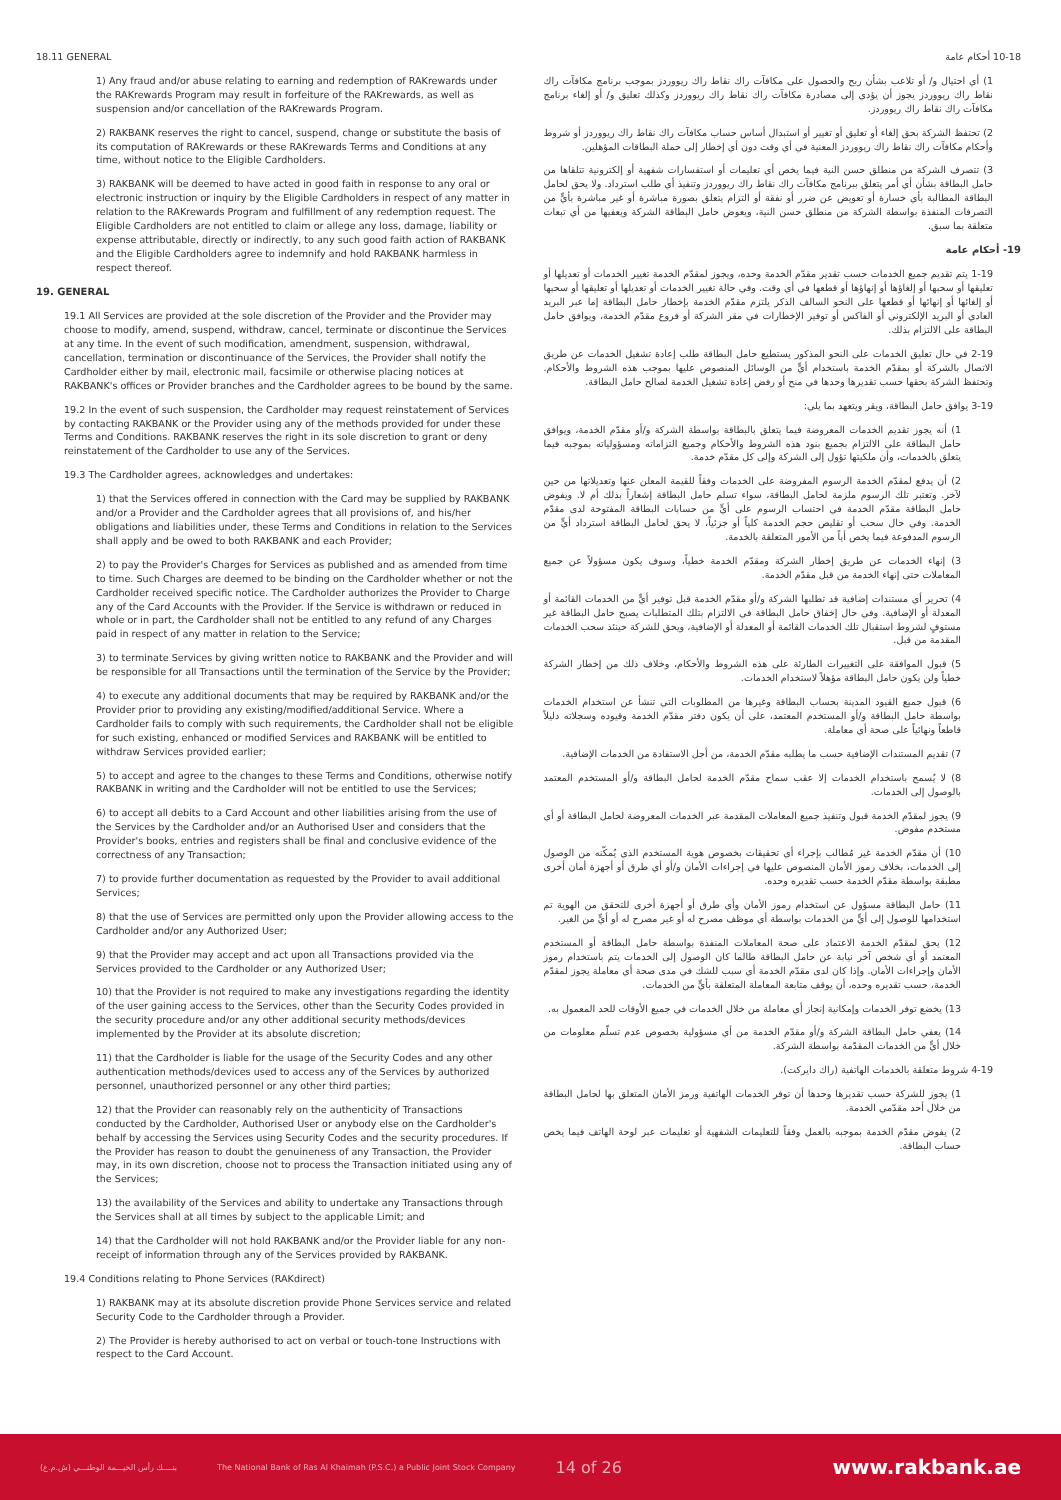18.11 GENERAL
1) Any fraud and/or abuse relating to earning and redemption of RAKrewards under the RAKrewards Program may result in forfeiture of the RAKrewards, as well as suspension and/or cancellation of the RAKrewards Program.
2) RAKBANK reserves the right to cancel, suspend, change or substitute the basis of its computation of RAKrewards or these RAKrewards Terms and Conditions at any time, without notice to the Eligible Cardholders.
3) RAKBANK will be deemed to have acted in good faith in response to any oral or electronic instruction or inquiry by the Eligible Cardholders in respect of any matter in relation to the RAKrewards Program and fulfillment of any redemption request. The Eligible Cardholders are not entitled to claim or allege any loss, damage, liability or expense attributable, directly or indirectly, to any such good faith action of RAKBANK and the Eligible Cardholders agree to indemnify and hold RAKBANK harmless in respect thereof.
19. GENERAL
19.1 All Services are provided at the sole discretion of the Provider and the Provider may choose to modify, amend, suspend, withdraw, cancel, terminate or discontinue the Services at any time. In the event of such modification, amendment, suspension, withdrawal, cancellation, termination or discontinuance of the Services, the Provider shall notify the Cardholder either by mail, electronic mail, facsimile or otherwise placing notices at RAKBANK's offices or Provider branches and the Cardholder agrees to be bound by the same.
19.2 In the event of such suspension, the Cardholder may request reinstatement of Services by contacting RAKBANK or the Provider using any of the methods provided for under these Terms and Conditions. RAKBANK reserves the right in its sole discretion to grant or deny reinstatement of the Cardholder to use any of the Services.
19.3 The Cardholder agrees, acknowledges and undertakes:
1) that the Services offered in connection with the Card may be supplied by RAKBANK and/or a Provider and the Cardholder agrees that all provisions of, and his/her obligations and liabilities under, these Terms and Conditions in relation to the Services shall apply and be owed to both RAKBANK and each Provider;
2) to pay the Provider's Charges for Services as published and as amended from time to time. Such Charges are deemed to be binding on the Cardholder whether or not the Cardholder received specific notice. The Cardholder authorizes the Provider to Charge any of the Card Accounts with the Provider. If the Service is withdrawn or reduced in whole or in part, the Cardholder shall not be entitled to any refund of any Charges paid in respect of any matter in relation to the Service;
3) to terminate Services by giving written notice to RAKBANK and the Provider and will be responsible for all Transactions until the termination of the Service by the Provider;
4) to execute any additional documents that may be required by RAKBANK and/or the Provider prior to providing any existing/modified/additional Service. Where a Cardholder fails to comply with such requirements, the Cardholder shall not be eligible for such existing, enhanced or modified Services and RAKBANK will be entitled to withdraw Services provided earlier;
5) to accept and agree to the changes to these Terms and Conditions, otherwise notify RAKBANK in writing and the Cardholder will not be entitled to use the Services;
6) to accept all debits to a Card Account and other liabilities arising from the use of the Services by the Cardholder and/or an Authorised User and considers that the Provider's books, entries and registers shall be final and conclusive evidence of the correctness of any Transaction;
7) to provide further documentation as requested by the Provider to avail additional Services;
8) that the use of Services are permitted only upon the Provider allowing access to the Cardholder and/or any Authorized User;
9) that the Provider may accept and act upon all Transactions provided via the Services provided to the Cardholder or any Authorized User;
10) that the Provider is not required to make any investigations regarding the identity of the user gaining access to the Services, other than the Security Codes provided in the security procedure and/or any other additional security methods/devices implemented by the Provider at its absolute discretion;
11) that the Cardholder is liable for the usage of the Security Codes and any other authentication methods/devices used to access any of the Services by authorized personnel, unauthorized personnel or any other third parties;
12) that the Provider can reasonably rely on the authenticity of Transactions conducted by the Cardholder, Authorised User or anybody else on the Cardholder's behalf by accessing the Services using Security Codes and the security procedures. If the Provider has reason to doubt the genuineness of any Transaction, the Provider may, in its own discretion, choose not to process the Transaction initiated using any of the Services;
13) the availability of the Services and ability to undertake any Transactions through the Services shall at all times by subject to the applicable Limit; and
14) that the Cardholder will not hold RAKBANK and/or the Provider liable for any non-receipt of information through any of the Services provided by RAKBANK.
19.4 Conditions relating to Phone Services (RAKdirect)
1) RAKBANK may at its absolute discretion provide Phone Services service and related Security Code to the Cardholder through a Provider.
2) The Provider is hereby authorised to act on verbal or touch-tone Instructions with respect to the Card Account.
10-18 أحكام عامة
1) أي احتيال و/ أو تلاعب بشأن ربح والحصول على مكافآت راك نقاط راك ريووردز بموجب برنامج مكافآت راك نقاط راك ريووردز يجوز أن يؤدي إلى مصادرة مكافآت راك نقاط راك ريووردز وكذلك تعليق و/ أو إلغاء برنامج مكافآت راك نقاط راك ريووردز.
2) تحتفظ الشركة بحق إلغاء أو تعليق أو تغيير أو استبدال أساس حساب مكافآت راك نقاط راك ريووردز أو شروط وأحكام مكافآت راك نقاط راك ريووردز المعنية في أي وقت دون أي إخطار إلى حملة البطاقات المؤهلين.
3) تتصرف الشركة من منطلق حسن النية فيما يخص أي تعليمات أو استفسارات شفهية أو إلكترونية تتلقاها من حامل البطاقة بشأن أي أمر يتعلق ببرنامج مكافآت راك نقاط راك ريووردز وتنفيذ أي طلب استرداد. ولا يحق لحامل البطاقة المطالبة بأي خسارة أو تعويض عن ضرر أو نفقة أو التزام يتعلق بصورة مباشرة أو غير مباشرة بأيٍّ من التصرفات المنفذة بواسطة الشركة من منطلق حسن النية، ويعوض حامل البطاقة الشركة ويعفيها من أي تبعات متعلقة بما سبق.
19- أحكام عامة
1-19 يتم تقديم جميع الخدمات حسب تقدير مقدّم الخدمة وحده، ويجوز لمقدّم الخدمة تغيير الخدمات أو تعديلها أو تعليقها أو سحبها أو إلغاؤها أو إنهاؤها أو قطعها في أي وقت. وفي حالة تغيير الخدمات أو تعديلها أو تعليقها أو سحبها أو إلغائها أو إنهائها أو قطعها على النحو السالف الذكر يلتزم مقدّم الخدمة بإخطار حامل البطاقة إما عبر البريد العادي أو البريد الإلكتروني أو الفاكس أو توفير الإخطارات في مقر الشركة أو فروع مقدّم الخدمة، ويوافق حامل البطاقة على الالتزام بذلك.
2-19 في حال تعليق الخدمات على النحو المذكور يستطيع حامل البطاقة طلب إعادة تشغيل الخدمات عن طريق الاتصال بالشركة أو بمقدّم الخدمة باستخدام أيٍّ من الوسائل المنصوص عليها بموجب هذه الشروط والأحكام. وتحتفظ الشركة بحقها حسب تقديرها وحدها في منح أو رفض إعادة تشغيل الخدمة لصالح حامل البطاقة.
3-19 يوافق حامل البطاقة، ويقر ويتعهد بما يلي:
1) أنه يجوز تقديم الخدمات المعروضة فيما يتعلق بالبطاقة بواسطة الشركة و/أو مقدّم الخدمة، ويوافق حامل البطاقة على الالتزام بجميع بنود هذه الشروط والأحكام وجميع التزاماته ومسؤولياته بموجبه فيما يتعلق بالخدمات، وأن ملكيتها تؤول إلى الشركة وإلى كل مقدّم خدمة.
2) أن يدفع لمقدّم الخدمة الرسوم المفروضة على الخدمات وفقاً للقيمة المعلن عنها وتعديلاتها من حين لآخر. وتعتبر تلك الرسوم ملزمة لحامل البطاقة، سواء تسلم حامل البطاقة إشعاراً بذلك أم لا. ويفوض حامل البطاقة مقدّم الخدمة في احتساب الرسوم على أيٍّ من حسابات البطاقة المفتوحة لدى مقدّم الخدمة. وفي حال سحب أو تقليص حجم الخدمة كلياً أو جزئياً، لا يحق لحامل البطاقة استرداد أيٍّ من الرسوم المدفوعة فيما يخص أياً من الأمور المتعلقة بالخدمة.
3) إنهاء الخدمات عن طريق إخطار الشركة ومقدّم الخدمة خطياً، وسوف يكون مسؤولاً عن جميع المعاملات حتى إنهاء الخدمة من قبل مقدّم الخدمة.
4) تحرير أي مستندات إضافية قد تطلبها الشركة و/أو مقدّم الخدمة قبل توفير أيٍّ من الخدمات القائمة أو المعدلة أو الإضافية. وفي حال إخفاق حامل البطاقة في الالتزام بتلك المتطلبات يصبح حامل البطاقة غير مستوفٍ لشروط استقبال تلك الخدمات القائمة أو المعدلة أو الإضافية، ويحق للشركة حينئذ سحب الخدمات المقدمة من قبل.
5) قبول الموافقة على التغييرات الطارئة على هذه الشروط والأحكام، وخلاف ذلك من إخطار الشركة خطياً ولن يكون حامل البطاقة مؤهلاً لاستخدام الخدمات.
6) قبول جميع القيود المدينة بحساب البطاقة وغيرها من المطلوبات التي تنشأ عن استخدام الخدمات بواسطة حامل البطاقة و/أو المستخدم المعتمد، على أن يكون دفتر مقدّم الخدمة وقيوده وسجلاته دليلاً قاطعاً ونهائياً على صحة أي معاملة.
7) تقديم المستندات الإضافية حسب ما يطلبه مقدّم الخدمة، من أجل الاستفادة من الخدمات الإضافية.
8) لا يُسمح باستخدام الخدمات إلا عقب سماح مقدّم الخدمة لحامل البطاقة و/أو المستخدم المعتمد بالوصول إلى الخدمات.
9) يجوز لمقدّم الخدمة قبول وتنفيذ جميع المعاملات المقدمة عبر الخدمات المعروضة لحامل البطاقة أو أي مستخدم مفوض.
10) أن مقدّم الخدمة غير مُطالب بإجراء أي تحقيقات بخصوص هوية المستخدم الذي يُمكّنه من الوصول إلى الخدمات، بخلاف رموز الأمان المنصوص عليها في إجراءات الأمان و/أو أي طرق أو أجهزة أمان أخرى مطبقة بواسطة مقدّم الخدمة حسب تقديره وحده.
11) حامل البطاقة مسؤول عن استخدام رموز الأمان وأي طرق أو أجهزة أخرى للتحقق من الهوية تم استخدامها للوصول إلى أيٍّ من الخدمات بواسطة أي موظف مصرح له أو غير مصرح له أو أيٍّ من الغير.
12) يحق لمقدّم الخدمة الاعتماد على صحة المعاملات المنفذة بواسطة حامل البطاقة أو المستخدم المعتمد أو أي شخص آخر نيابة عن حامل البطاقة طالما كان الوصول إلى الخدمات يتم باستخدام رموز الأمان وإجراءات الأمان. وإذا كان لدى مقدّم الخدمة أي سبب للشك في مدى صحة أي معاملة يجوز لمقدّم الخدمة، حسب تقديره وحده، أن يوقف متابعة المعاملة المتعلقة بأيٍّ من الخدمات.
13) يخضع توفر الخدمات وإمكانية إنجاز أي معاملة من خلال الخدمات في جميع الأوقات للحد المعمول به.
14) يعفي حامل البطاقة الشركة و/أو مقدّم الخدمة من أي مسؤولية بخصوص عدم تسلّم معلومات من خلال أيٍّ من الخدمات المقدّمة بواسطة الشركة.
4-19 شروط متعلقة بالخدمات الهاتفية (راك دايركت).
1) يجوز للشركة حسب تقديرها وحدها أن توفر الخدمات الهاتفية ورمز الأمان المتعلق بها لحامل البطاقة من خلال أحد مقدّمي الخدمة.
2) يفوض مقدّم الخدمة بموجبه بالعمل وفقاً للتعليمات الشفهية أو تعليمات عبر لوحة الهاتف فيما يخص حساب البطاقة.
بنــــك رأس الخيـــمة الوطنـــي (ش.م.ع) The National Bank of Ras Al Khaimah (P.S.C.) a Public Joint Stock Company 14 of 26 www.rakbank.ae